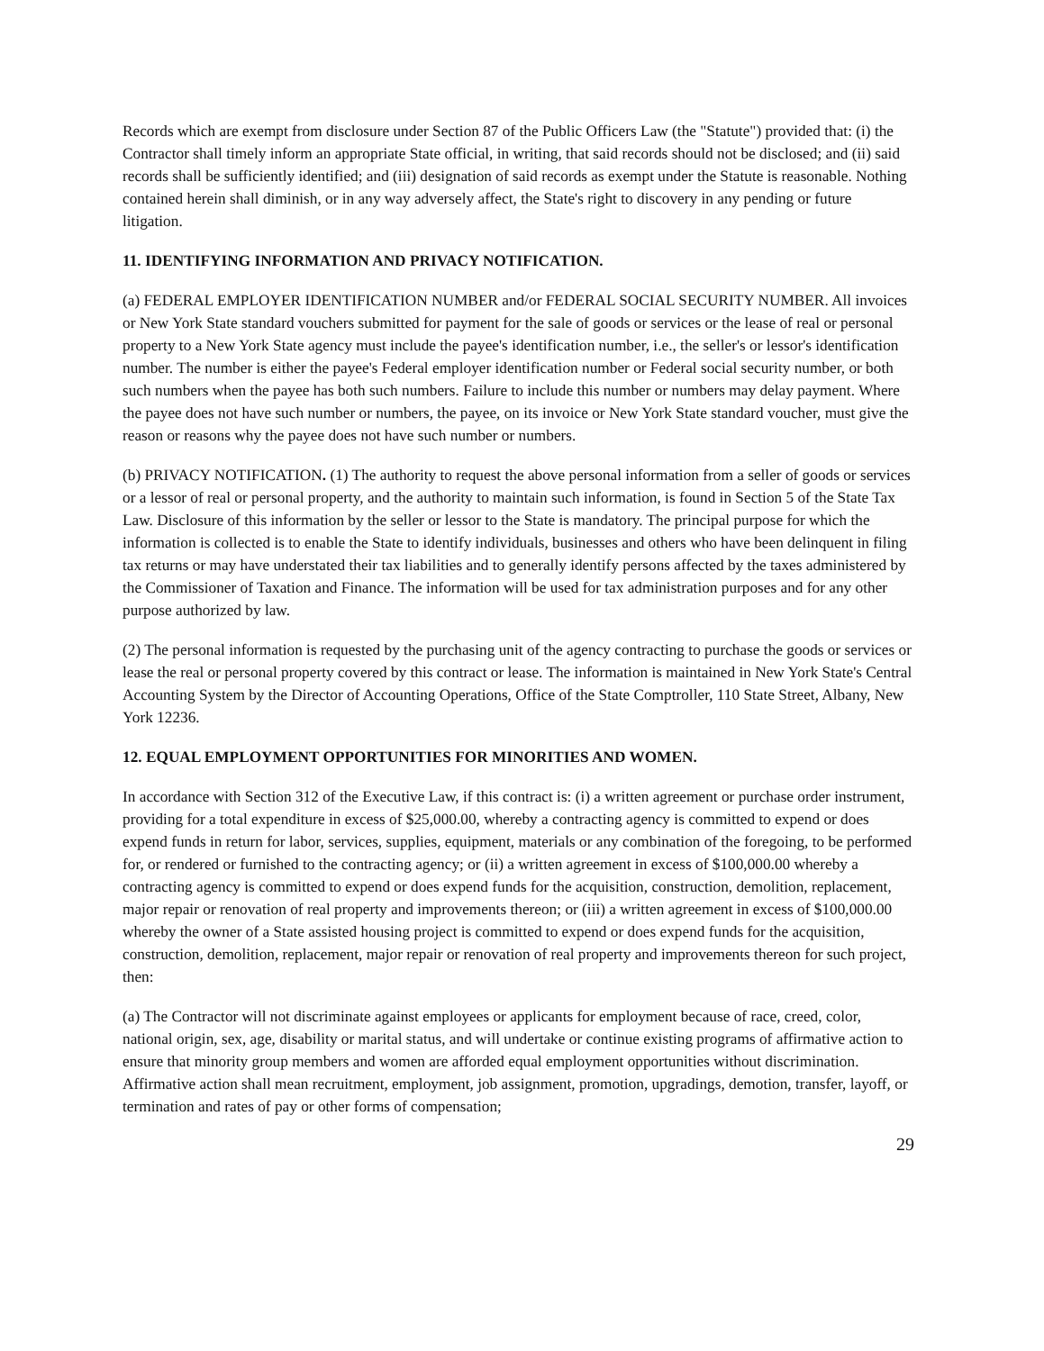Records which are exempt from disclosure under Section 87 of the Public Officers Law (the "Statute") provided that: (i) the Contractor shall timely inform an appropriate State official, in writing, that said records should not be disclosed; and (ii) said records shall be sufficiently identified; and (iii) designation of said records as exempt under the Statute is reasonable. Nothing contained herein shall diminish, or in any way adversely affect, the State's right to discovery in any pending or future litigation.
11. IDENTIFYING INFORMATION AND PRIVACY NOTIFICATION.
(a) FEDERAL EMPLOYER IDENTIFICATION NUMBER and/or FEDERAL SOCIAL SECURITY NUMBER. All invoices or New York State standard vouchers submitted for payment for the sale of goods or services or the lease of real or personal property to a New York State agency must include the payee's identification number, i.e., the seller's or lessor's identification number. The number is either the payee's Federal employer identification number or Federal social security number, or both such numbers when the payee has both such numbers. Failure to include this number or numbers may delay payment. Where the payee does not have such number or numbers, the payee, on its invoice or New York State standard voucher, must give the reason or reasons why the payee does not have such number or numbers.
(b) PRIVACY NOTIFICATION. (1) The authority to request the above personal information from a seller of goods or services or a lessor of real or personal property, and the authority to maintain such information, is found in Section 5 of the State Tax Law. Disclosure of this information by the seller or lessor to the State is mandatory. The principal purpose for which the information is collected is to enable the State to identify individuals, businesses and others who have been delinquent in filing tax returns or may have understated their tax liabilities and to generally identify persons affected by the taxes administered by the Commissioner of Taxation and Finance. The information will be used for tax administration purposes and for any other purpose authorized by law.
(2) The personal information is requested by the purchasing unit of the agency contracting to purchase the goods or services or lease the real or personal property covered by this contract or lease. The information is maintained in New York State's Central Accounting System by the Director of Accounting Operations, Office of the State Comptroller, 110 State Street, Albany, New York 12236.
12. EQUAL EMPLOYMENT OPPORTUNITIES FOR MINORITIES AND WOMEN.
In accordance with Section 312 of the Executive Law, if this contract is: (i) a written agreement or purchase order instrument, providing for a total expenditure in excess of $25,000.00, whereby a contracting agency is committed to expend or does expend funds in return for labor, services, supplies, equipment, materials or any combination of the foregoing, to be performed for, or rendered or furnished to the contracting agency; or (ii) a written agreement in excess of $100,000.00 whereby a contracting agency is committed to expend or does expend funds for the acquisition, construction, demolition, replacement, major repair or renovation of real property and improvements thereon; or (iii) a written agreement in excess of $100,000.00 whereby the owner of a State assisted housing project is committed to expend or does expend funds for the acquisition, construction, demolition, replacement, major repair or renovation of real property and improvements thereon for such project, then:
(a) The Contractor will not discriminate against employees or applicants for employment because of race, creed, color, national origin, sex, age, disability or marital status, and will undertake or continue existing programs of affirmative action to ensure that minority group members and women are afforded equal employment opportunities without discrimination. Affirmative action shall mean recruitment, employment, job assignment, promotion, upgradings, demotion, transfer, layoff, or termination and rates of pay or other forms of compensation;
29